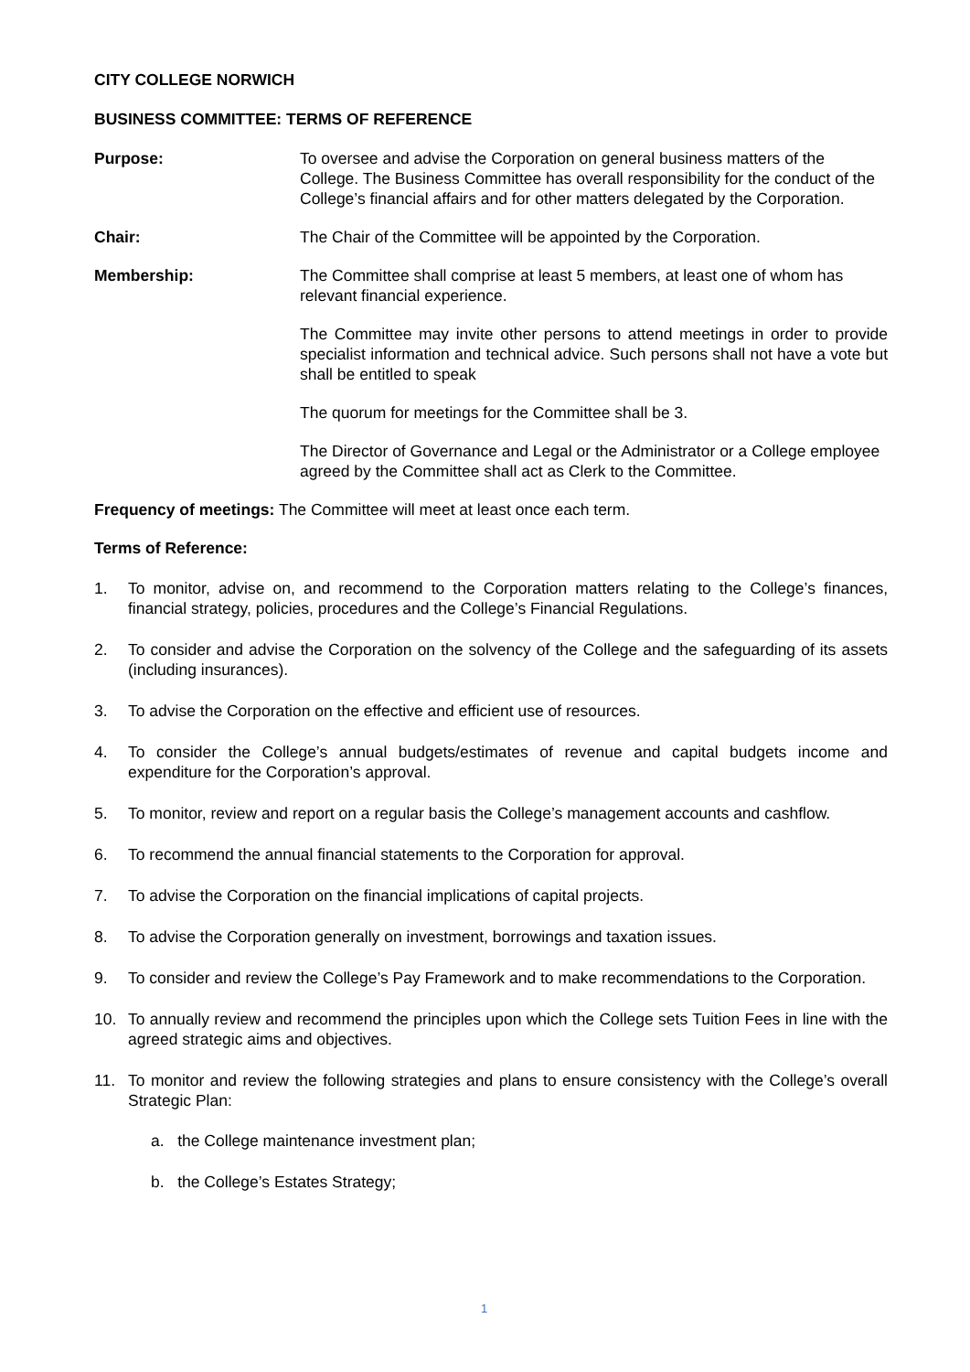CITY COLLEGE NORWICH
BUSINESS COMMITTEE: TERMS OF REFERENCE
Purpose: To oversee and advise the Corporation on general business matters of the College. The Business Committee has overall responsibility for the conduct of the College’s financial affairs and for other matters delegated by the Corporation.
Chair: The Chair of the Committee will be appointed by the Corporation.
Membership: The Committee shall comprise at least 5 members, at least one of whom has relevant financial experience.
The Committee may invite other persons to attend meetings in order to provide specialist information and technical advice. Such persons shall not have a vote but shall be entitled to speak
The quorum for meetings for the Committee shall be 3.
The Director of Governance and Legal or the Administrator or a College employee agreed by the Committee shall act as Clerk to the Committee.
Frequency of meetings: The Committee will meet at least once each term.
Terms of Reference:
1. To monitor, advise on, and recommend to the Corporation matters relating to the College’s finances, financial strategy, policies, procedures and the College’s Financial Regulations.
2. To consider and advise the Corporation on the solvency of the College and the safeguarding of its assets (including insurances).
3. To advise the Corporation on the effective and efficient use of resources.
4. To consider the College’s annual budgets/estimates of revenue and capital budgets income and expenditure for the Corporation’s approval.
5. To monitor, review and report on a regular basis the College’s management accounts and cashflow.
6. To recommend the annual financial statements to the Corporation for approval.
7. To advise the Corporation on the financial implications of capital projects.
8. To advise the Corporation generally on investment, borrowings and taxation issues.
9. To consider and review the College’s Pay Framework and to make recommendations to the Corporation.
10. To annually review and recommend the principles upon which the College sets Tuition Fees in line with the agreed strategic aims and objectives.
11. To monitor and review the following strategies and plans to ensure consistency with the College’s overall Strategic Plan:
a. the College maintenance investment plan;
b. the College’s Estates Strategy;
1